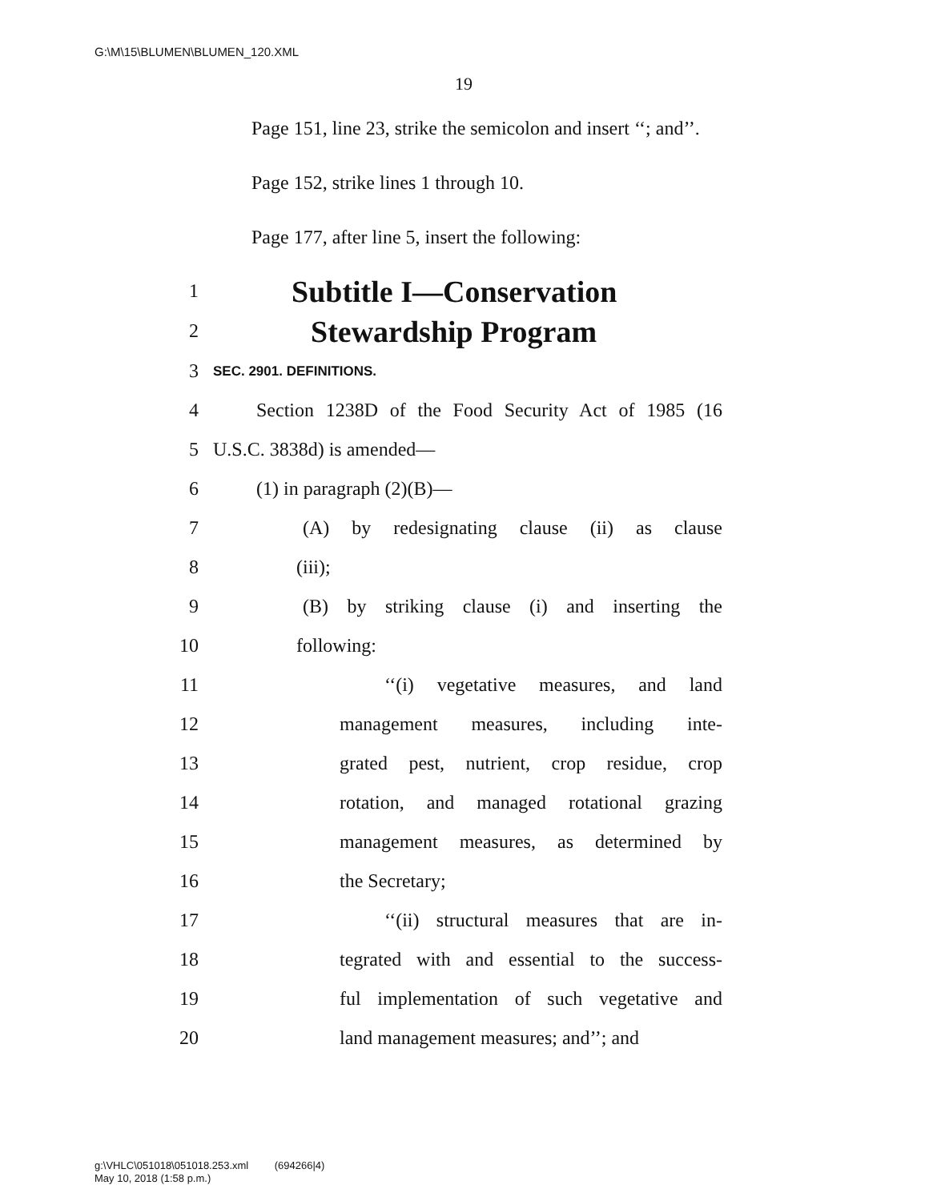G:\M\15\BLUMEN\BLUMEN_120.XML
19
Page 151, line 23, strike the semicolon and insert ‘‘; and’’.
Page 152, strike lines 1 through 10.
Page 177, after line 5, insert the following:
1 Subtitle I—Conservation
2 Stewardship Program
3 SEC. 2901. DEFINITIONS.
4 Section 1238D of the Food Security Act of 1985 (16
5 U.S.C. 3838d) is amended—
6 (1) in paragraph (2)(B)—
7 (A) by redesignating clause (ii) as clause
8 (iii);
9 (B) by striking clause (i) and inserting the
10 following:
11 ‘‘(i) vegetative measures, and land
12 management measures, including inte-
13 grated pest, nutrient, crop residue, crop
14 rotation, and managed rotational grazing
15 management measures, as determined by
16 the Secretary;
17 ‘‘(ii) structural measures that are in-
18 tegrated with and essential to the success-
19 ful implementation of such vegetative and
20 land management measures; and’’; and
g:\VHLC\051018\051018.253.xml (694266|4)
May 10, 2018 (1:58 p.m.)